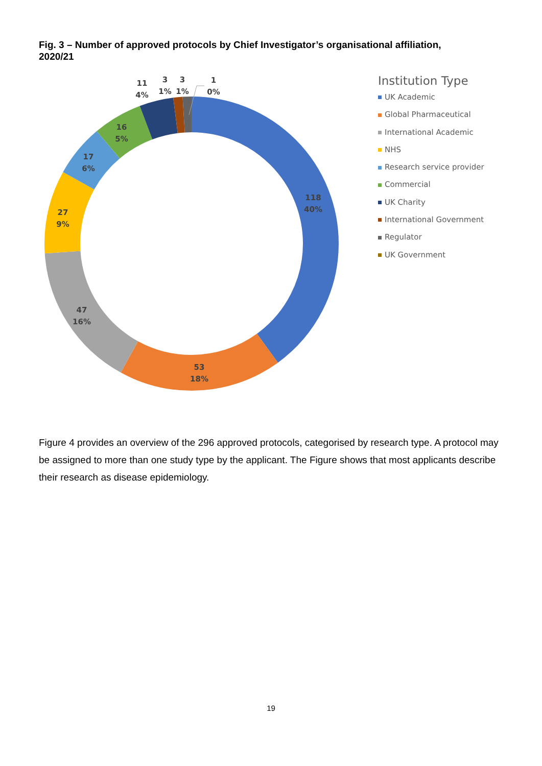Fig. 3 – Number of approved protocols by Chief Investigator’s organisational affiliation, 2020/21
118
40%
53
18%
47
16%
27
9%
17
6%
16
5%
11
4%
3
1%
3
1%
1
0%
Institution Type
UK Academic
Global Pharmaceutical
International Academic
NHS
Research service provider
Commercial
UK Charity
International Government
Regulator
UK Government
Figure 4 provides an overview of the 296 approved protocols, categorised by research type. A protocol may be assigned to more than one study type by the applicant. The Figure shows that most applicants describe their research as disease epidemiology.
19